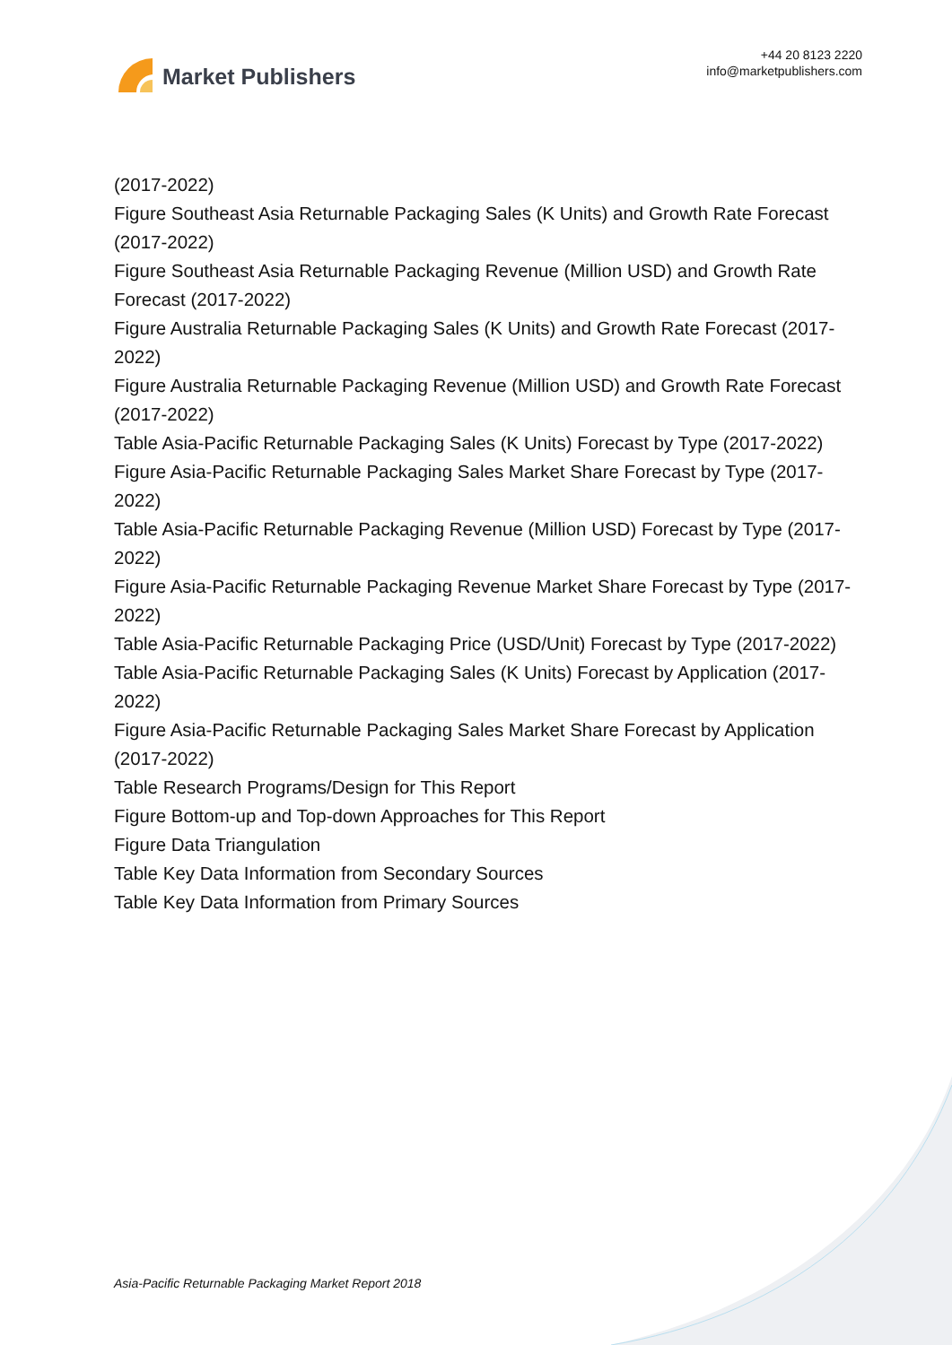Market Publishers
+44 20 8123 2220
info@marketpublishers.com
(2017-2022)
Figure Southeast Asia Returnable Packaging Sales (K Units) and Growth Rate Forecast (2017-2022)
Figure Southeast Asia Returnable Packaging Revenue (Million USD) and Growth Rate Forecast (2017-2022)
Figure Australia Returnable Packaging Sales (K Units) and Growth Rate Forecast (2017-2022)
Figure Australia Returnable Packaging Revenue (Million USD) and Growth Rate Forecast (2017-2022)
Table Asia-Pacific Returnable Packaging Sales (K Units) Forecast by Type (2017-2022)
Figure Asia-Pacific Returnable Packaging Sales Market Share Forecast by Type (2017-2022)
Table Asia-Pacific Returnable Packaging Revenue (Million USD) Forecast by Type (2017-2022)
Figure Asia-Pacific Returnable Packaging Revenue Market Share Forecast by Type (2017-2022)
Table Asia-Pacific Returnable Packaging Price (USD/Unit) Forecast by Type (2017-2022)
Table Asia-Pacific Returnable Packaging Sales (K Units) Forecast by Application (2017-2022)
Figure Asia-Pacific Returnable Packaging Sales Market Share Forecast by Application (2017-2022)
Table Research Programs/Design for This Report
Figure Bottom-up and Top-down Approaches for This Report
Figure Data Triangulation
Table Key Data Information from Secondary Sources
Table Key Data Information from Primary Sources
Asia-Pacific Returnable Packaging Market Report 2018